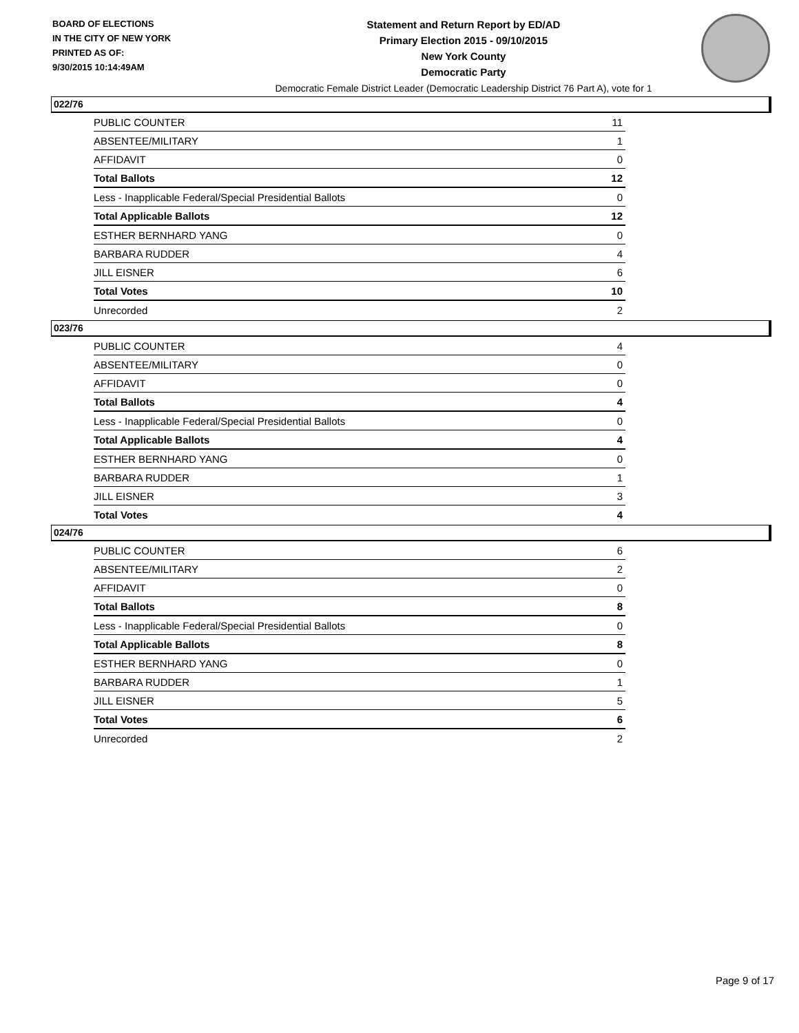BOARD OF ELECTIONS
IN THE CITY OF NEW YORK
PRINTED AS OF:
9/30/2015 10:14:49AM
Statement and Return Report by ED/AD
Primary Election 2015 - 09/10/2015
New York County
Democratic Party
Democratic Female District Leader (Democratic Leadership District 76 Part A), vote for 1
022/76
| PUBLIC COUNTER | 11 |
| ABSENTEE/MILITARY | 1 |
| AFFIDAVIT | 0 |
| Total Ballots | 12 |
| Less - Inapplicable Federal/Special Presidential Ballots | 0 |
| Total Applicable Ballots | 12 |
| ESTHER BERNHARD YANG | 0 |
| BARBARA RUDDER | 4 |
| JILL EISNER | 6 |
| Total Votes | 10 |
| Unrecorded | 2 |
023/76
| PUBLIC COUNTER | 4 |
| ABSENTEE/MILITARY | 0 |
| AFFIDAVIT | 0 |
| Total Ballots | 4 |
| Less - Inapplicable Federal/Special Presidential Ballots | 0 |
| Total Applicable Ballots | 4 |
| ESTHER BERNHARD YANG | 0 |
| BARBARA RUDDER | 1 |
| JILL EISNER | 3 |
| Total Votes | 4 |
024/76
| PUBLIC COUNTER | 6 |
| ABSENTEE/MILITARY | 2 |
| AFFIDAVIT | 0 |
| Total Ballots | 8 |
| Less - Inapplicable Federal/Special Presidential Ballots | 0 |
| Total Applicable Ballots | 8 |
| ESTHER BERNHARD YANG | 0 |
| BARBARA RUDDER | 1 |
| JILL EISNER | 5 |
| Total Votes | 6 |
| Unrecorded | 2 |
Page 9 of 17